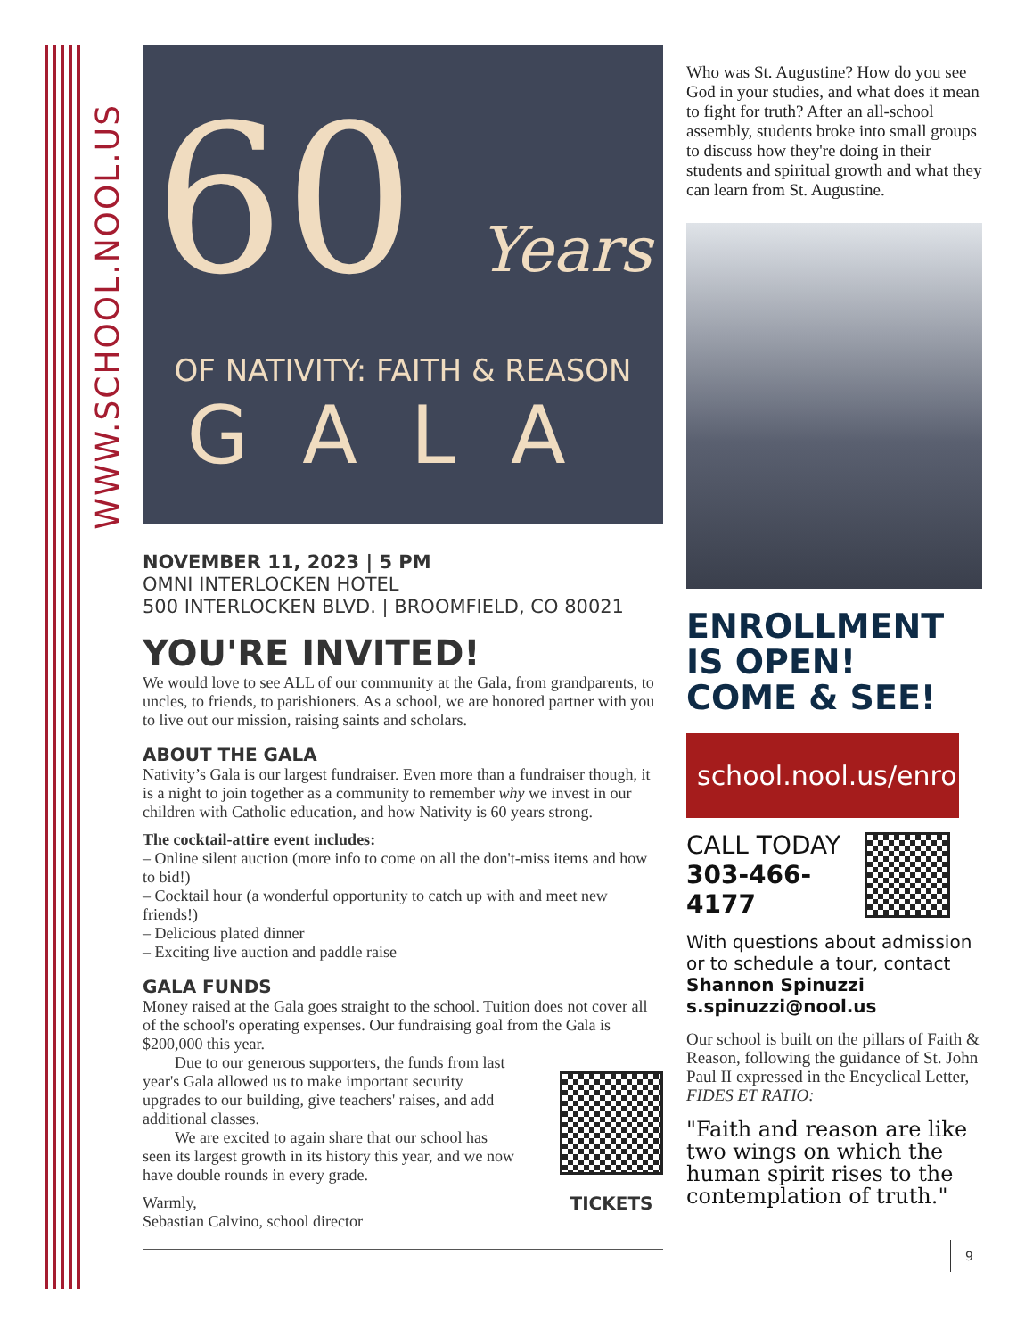WWW.SCHOOL.NOOL.US
60 Years
OF NATIVITY: FAITH & REASON
GALA
NOVEMBER 11, 2023 | 5 PM
OMNI INTERLOCKEN HOTEL
500 INTERLOCKEN BLVD. | BROOMFIELD, CO 80021
YOU'RE INVITED!
We would love to see ALL of our community at the Gala, from grandparents, to uncles, to friends, to parishioners. As a school, we are honored partner with you to live out our mission, raising saints and scholars.
ABOUT THE GALA
Nativity’s Gala is our largest fundraiser. Even more than a fundraiser though, it is a night to join together as a community to remember why we invest in our children with Catholic education, and how Nativity is 60 years strong.
The cocktail-attire event includes:
– Online silent auction (more info to come on all the don't-miss items and how to bid!)
– Cocktail hour (a wonderful opportunity to catch up with and meet new friends!)
– Delicious plated dinner
– Exciting live auction and paddle raise
GALA FUNDS
Money raised at the Gala goes straight to the school. Tuition does not cover all of the school's operating expenses. Our fundraising goal from the Gala is $200,000 this year.
  Due to our generous supporters, the funds from last year's Gala allowed us to make important security upgrades to our building, give teachers' raises, and add additional classes.
  We are excited to again share that our school has seen its largest growth in its history this year, and we now have double rounds in every grade.
Warmly,
Sebastian Calvino, school director
TICKETS
Who was St. Augustine? How do you see God in your studies, and what does it mean to fight for truth? After an all-school assembly, students broke into small groups to discuss how they're doing in their students and spiritual growth and what they can learn from St. Augustine.
ENROLLMENT
IS OPEN!
COME & SEE!
school.nool.us/enroll
CALL TODAY
303-466-4177
With questions about admission or to schedule a tour, contact Shannon Spinuzzi
s.spinuzzi@nool.us
Our school is built on the pillars of Faith & Reason, following the guidance of St. John Paul II expressed in the Encyclical Letter, FIDES ET RATIO:
"Faith and reason are like two wings on which the human spirit rises to the contemplation of truth."
9